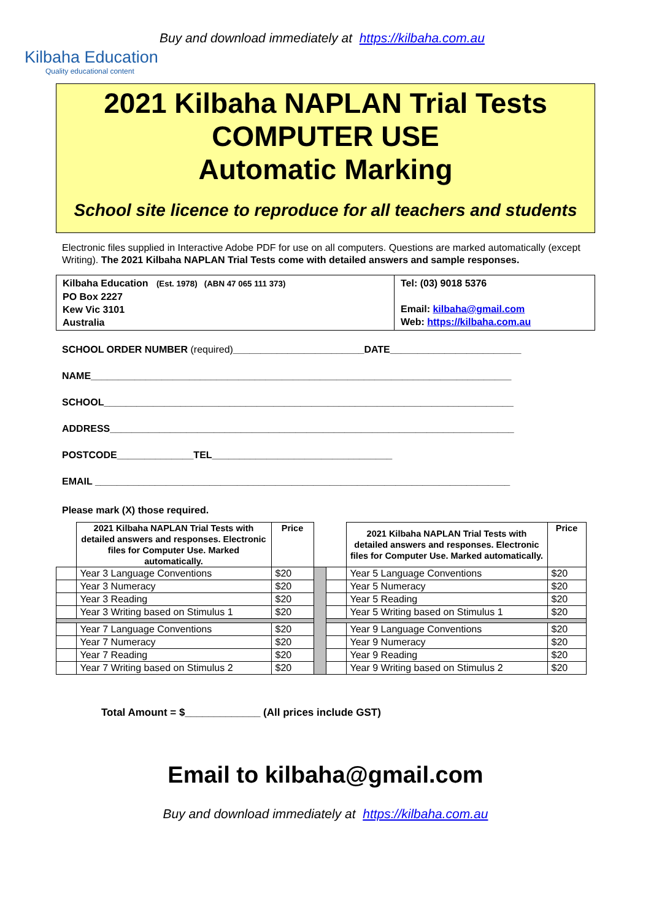Kilbaha Education
Quality educational content
Buy and download immediately at https://kilbaha.com.au
2021 Kilbaha NAPLAN Trial Tests
COMPUTER USE
Automatic Marking
School site licence to reproduce for all teachers and students
Electronic files supplied in Interactive Adobe PDF for use on all computers. Questions are marked automatically (except Writing). The 2021 Kilbaha NAPLAN Trial Tests come with detailed answers and sample responses.
| Kilbaha Education (Est. 1978) (ABN 47 065 111 373) PO Box 2227 Kew Vic 3101 Australia | Tel: (03) 9018 5376 Email: kilbaha@gmail.com Web: https://kilbaha.com.au |
SCHOOL ORDER NUMBER (required)________________________DATE________________________
NAME_____________________________________________________________________________
SCHOOL___________________________________________________________________________
ADDRESS__________________________________________________________________________
POSTCODE______________TEL_________________________________
EMAIL ____________________________________________________________________________
Please mark (X) those required.
| | 2021 Kilbaha NAPLAN Trial Tests with detailed answers and responses. Electronic files for Computer Use. Marked automatically. | Price | | | 2021 Kilbaha NAPLAN Trial Tests with detailed answers and responses. Electronic files for Computer Use. Marked automatically. | Price |
| --- | --- | --- | --- | --- | --- | --- |
| | Year 3 Language Conventions | $20 | | | Year 5 Language Conventions | $20 |
| | Year 3 Numeracy | $20 | | | Year 5 Numeracy | $20 |
| | Year 3 Reading | $20 | | | Year 5 Reading | $20 |
| | Year 3 Writing based on Stimulus 1 | $20 | | | Year 5 Writing based on Stimulus 1 | $20 |
| | Year 7 Language Conventions | $20 | | | Year 9 Language Conventions | $20 |
| | Year 7 Numeracy | $20 | | | Year 9 Numeracy | $20 |
| | Year 7 Reading | $20 | | | Year 9 Reading | $20 |
| | Year 7 Writing based on Stimulus 2 | $20 | | | Year 9 Writing based on Stimulus 2 | $20 |
Total Amount = $_____________ (All prices include GST)
Email to kilbaha@gmail.com
Buy and download immediately at https://kilbaha.com.au